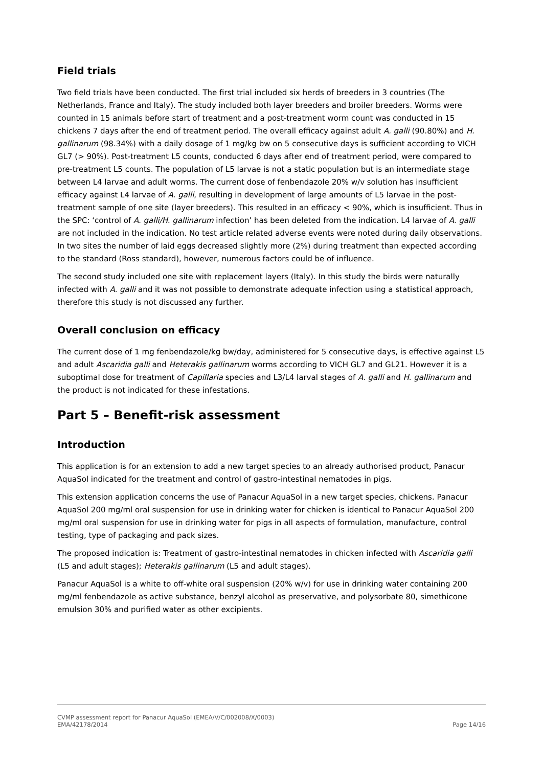Field trials
Two field trials have been conducted. The first trial included six herds of breeders in 3 countries (The Netherlands, France and Italy). The study included both layer breeders and broiler breeders. Worms were counted in 15 animals before start of treatment and a post-treatment worm count was conducted in 15 chickens 7 days after the end of treatment period. The overall efficacy against adult A. galli (90.80%) and H. gallinarum (98.34%) with a daily dosage of 1 mg/kg bw on 5 consecutive days is sufficient according to VICH GL7 (> 90%). Post-treatment L5 counts, conducted 6 days after end of treatment period, were compared to pre-treatment L5 counts. The population of L5 larvae is not a static population but is an intermediate stage between L4 larvae and adult worms. The current dose of fenbendazole 20% w/v solution has insufficient efficacy against L4 larvae of A. galli, resulting in development of large amounts of L5 larvae in the post-treatment sample of one site (layer breeders). This resulted in an efficacy < 90%, which is insufficient. Thus in the SPC: ‘control of A. galli/H. gallinarum infection’ has been deleted from the indication. L4 larvae of A. galli are not included in the indication. No test article related adverse events were noted during daily observations. In two sites the number of laid eggs decreased slightly more (2%) during treatment than expected according to the standard (Ross standard), however, numerous factors could be of influence.
The second study included one site with replacement layers (Italy). In this study the birds were naturally infected with A. galli and it was not possible to demonstrate adequate infection using a statistical approach, therefore this study is not discussed any further.
Overall conclusion on efficacy
The current dose of 1 mg fenbendazole/kg bw/day, administered for 5 consecutive days, is effective against L5 and adult Ascaridia galli and Heterakis gallinarum worms according to VICH GL7 and GL21. However it is a suboptimal dose for treatment of Capillaria species and L3/L4 larval stages of A. galli and H. gallinarum and the product is not indicated for these infestations.
Part 5 – Benefit-risk assessment
Introduction
This application is for an extension to add a new target species to an already authorised product, Panacur AquaSol indicated for the treatment and control of gastro-intestinal nematodes in pigs.
This extension application concerns the use of Panacur AquaSol in a new target species, chickens. Panacur AquaSol 200 mg/ml oral suspension for use in drinking water for chicken is identical to Panacur AquaSol 200 mg/ml oral suspension for use in drinking water for pigs in all aspects of formulation, manufacture, control testing, type of packaging and pack sizes.
The proposed indication is: Treatment of gastro-intestinal nematodes in chicken infected with Ascaridia galli (L5 and adult stages); Heterakis gallinarum (L5 and adult stages).
Panacur AquaSol is a white to off-white oral suspension (20% w/v) for use in drinking water containing 200 mg/ml fenbendazole as active substance, benzyl alcohol as preservative, and polysorbate 80, simethicone emulsion 30% and purified water as other excipients.
CVMP assessment report for Panacur AquaSol (EMEA/V/C/002008/X/0003)
EMA/42178/2014 Page 14/16